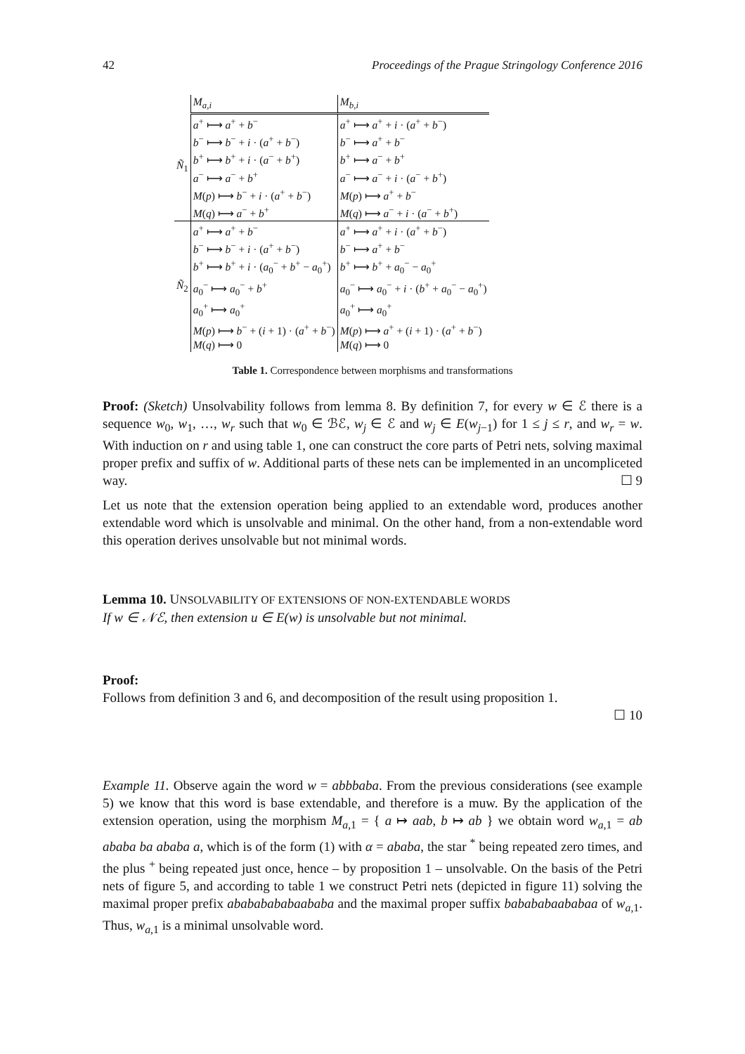42 Proceedings of the Prague Stringology Conference 2016
| | M<sub>a,i</sub> | M<sub>b,i</sub> |
| Ñ<sub>1</sub> | a<sup>+</sup> ⟼ a<sup>+</sup> + b<sup>−</sup> | a<sup>+</sup> ⟼ a<sup>+</sup> + i · ( a<sup>+</sup> + b<sup>−</sup>) |
| | b<sup>−</sup> ⟼ b<sup>−</sup> + i · ( a<sup>+</sup> + b<sup>−</sup>) | b<sup>−</sup> ⟼ a<sup>+</sup> + b<sup>−</sup> |
| | b<sup>+</sup> ⟼ b<sup>+</sup> + i · ( a<sup>−</sup> + b<sup>+</sup>) | b<sup>+</sup> ⟼ a<sup>−</sup> + b<sup>+</sup> |
| | a<sup>−</sup> ⟼ a<sup>−</sup> + b<sup>+</sup> | a<sup>−</sup> ⟼ a<sup>−</sup> + i · ( a<sup>−</sup> + b<sup>+</sup>) |
| | M ( p ) ⟼ b<sup>−</sup> + i · ( a<sup>+</sup> + b<sup>−</sup>) | M ( p ) ⟼ a<sup>+</sup> + b<sup>−</sup> |
| | M ( q ) ⟼ a<sup>−</sup> + b<sup>+</sup> | M ( q ) ⟼ a<sup>−</sup> + i · ( a<sup>−</sup> + b<sup>+</sup>) |
| Ñ<sub>2</sub> | a<sup>+</sup> ⟼ a<sup>+</sup> + b<sup>−</sup> | a<sup>+</sup> ⟼ a<sup>+</sup> + i · ( a<sup>+</sup> + b<sup>−</sup>) |
| | b<sup>−</sup> ⟼ b<sup>−</sup> + i · ( a<sup>+</sup> + b<sup>−</sup>) | b<sup>−</sup> ⟼ a<sup>+</sup> + b<sup>−</sup> |
| | b<sup>+</sup> ⟼ b<sup>+</sup> + i · ( a<sub>0</sub><sup>−</sup> + b<sup>+</sup> − a<sub>0</sub><sup>+</sup>) | b<sup>+</sup> ⟼ b<sup>+</sup> + a<sub>0</sub><sup>−</sup> − a<sub>0</sub><sup>+</sup> |
| | a<sub>0</sub><sup>−</sup> ⟼ a<sub>0</sub><sup>−</sup> + b<sup>+</sup> | a<sub>0</sub><sup>−</sup> ⟼ a<sub>0</sub><sup>−</sup> + i · ( b<sup>+</sup> + a<sub>0</sub><sup>−</sup> − a<sub>0</sub><sup>+</sup>) |
| | a<sub>0</sub><sup>+</sup> ⟼ a<sub>0</sub><sup>+</sup> | a<sub>0</sub><sup>+</sup> ⟼ a<sub>0</sub><sup>+</sup> |
| | M ( p ) ⟼ b<sup>−</sup> + ( i + 1) · ( a<sup>+</sup> + b<sup>−</sup>) | M ( p ) ⟼ a<sup>+</sup> + ( i + 1) · ( a<sup>+</sup> + b<sup>−</sup>) |
| | M ( q ) ⟼ 0 | M ( q ) ⟼ 0 |
Table 1. Correspondence between morphisms and transformations
Proof: (Sketch) Unsolvability follows from lemma 8. By definition 7, for every w ∈ ℰ there is a sequence w<sub>0</sub>, w<sub>1</sub>, …, w<sub>r</sub> such that w<sub>0</sub> ∈ ℬℰ, w<sub>j</sub> ∈ ℰ and w<sub>j</sub> ∈ E(w<sub>j−1</sub>) for 1 ≤ j ≤ r, and w<sub>r</sub> = w. With induction on r and using table 1, one can construct the core parts of Petri nets, solving maximal proper prefix and suffix of w. Additional parts of these nets can be implemented in an uncompliceted way. ☐ 9
Let us note that the extension operation being applied to an extendable word, produces another extendable word which is unsolvable and minimal. On the other hand, from a non-extendable word this operation derives unsolvable but not minimal words.
Lemma 10. UNSOLVABILITY OF EXTENSIONS OF NON-EXTENDABLE WORDS
If w ∈ 𝒩ℰ, then extension u ∈ E(w) is unsolvable but not minimal.
Proof:
Follows from definition 3 and 6, and decomposition of the result using proposition 1.
☐ 10
Example 11. Observe again the word w = abbbaba. From the previous considerations (see example 5) we know that this word is base extendable, and therefore is a muw. By the application of the extension operation, using the morphism M<sub>a,1</sub> = { a ↦ aab, b ↦ ab } we obtain word w<sub>a,1</sub> = ab ababa ba ababa a, which is of the form (1) with α = ababa, the star <sup>*</sup> being repeated zero times, and the plus <sup>+</sup> being repeated just once, hence – by proposition 1 – unsolvable. On the basis of the Petri nets of figure 5, and according to table 1 we construct Petri nets (depicted in figure 11) solving the maximal proper prefix abababababaababa and the maximal proper suffix babababaababaa of w<sub>a,1</sub>. Thus, w<sub>a,1</sub> is a minimal unsolvable word.